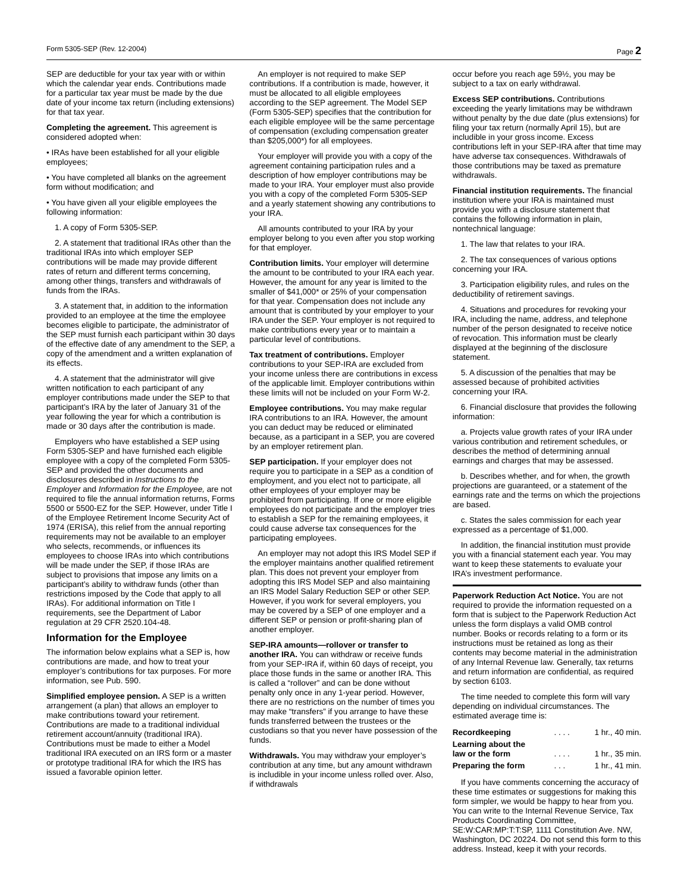Form 5305-SEP (Rev. 12-2004) Page 2
SEP are deductible for your tax year with or within which the calendar year ends. Contributions made for a particular tax year must be made by the due date of your income tax return (including extensions) for that tax year.
Completing the agreement. This agreement is considered adopted when:
• IRAs have been established for all your eligible employees;
• You have completed all blanks on the agreement form without modification; and
• You have given all your eligible employees the following information:
1. A copy of Form 5305-SEP.
2. A statement that traditional IRAs other than the traditional IRAs into which employer SEP contributions will be made may provide different rates of return and different terms concerning, among other things, transfers and withdrawals of funds from the IRAs.
3. A statement that, in addition to the information provided to an employee at the time the employee becomes eligible to participate, the administrator of the SEP must furnish each participant within 30 days of the effective date of any amendment to the SEP, a copy of the amendment and a written explanation of its effects.
4. A statement that the administrator will give written notification to each participant of any employer contributions made under the SEP to that participant’s IRA by the later of January 31 of the year following the year for which a contribution is made or 30 days after the contribution is made.
Employers who have established a SEP using Form 5305-SEP and have furnished each eligible employee with a copy of the completed Form 5305-SEP and provided the other documents and disclosures described in Instructions to the Employer and Information for the Employee, are not required to file the annual information returns, Forms 5500 or 5500-EZ for the SEP. However, under Title I of the Employee Retirement Income Security Act of 1974 (ERISA), this relief from the annual reporting requirements may not be available to an employer who selects, recommends, or influences its employees to choose IRAs into which contributions will be made under the SEP, if those IRAs are subject to provisions that impose any limits on a participant’s ability to withdraw funds (other than restrictions imposed by the Code that apply to all IRAs). For additional information on Title I requirements, see the Department of Labor regulation at 29 CFR 2520.104-48.
Information for the Employee
The information below explains what a SEP is, how contributions are made, and how to treat your employer’s contributions for tax purposes. For more information, see Pub. 590.
Simplified employee pension. A SEP is a written arrangement (a plan) that allows an employer to make contributions toward your retirement. Contributions are made to a traditional individual retirement account/annuity (traditional IRA). Contributions must be made to either a Model traditional IRA executed on an IRS form or a master or prototype traditional IRA for which the IRS has issued a favorable opinion letter.
An employer is not required to make SEP contributions. If a contribution is made, however, it must be allocated to all eligible employees according to the SEP agreement. The Model SEP (Form 5305-SEP) specifies that the contribution for each eligible employee will be the same percentage of compensation (excluding compensation greater than $205,000*) for all employees.
Your employer will provide you with a copy of the agreement containing participation rules and a description of how employer contributions may be made to your IRA. Your employer must also provide you with a copy of the completed Form 5305-SEP and a yearly statement showing any contributions to your IRA.
All amounts contributed to your IRA by your employer belong to you even after you stop working for that employer.
Contribution limits. Your employer will determine the amount to be contributed to your IRA each year. However, the amount for any year is limited to the smaller of $41,000* or 25% of your compensation for that year. Compensation does not include any amount that is contributed by your employer to your IRA under the SEP. Your employer is not required to make contributions every year or to maintain a particular level of contributions.
Tax treatment of contributions. Employer contributions to your SEP-IRA are excluded from your income unless there are contributions in excess of the applicable limit. Employer contributions within these limits will not be included on your Form W-2.
Employee contributions. You may make regular IRA contributions to an IRA. However, the amount you can deduct may be reduced or eliminated because, as a participant in a SEP, you are covered by an employer retirement plan.
SEP participation. If your employer does not require you to participate in a SEP as a condition of employment, and you elect not to participate, all other employees of your employer may be prohibited from participating. If one or more eligible employees do not participate and the employer tries to establish a SEP for the remaining employees, it could cause adverse tax consequences for the participating employees.
An employer may not adopt this IRS Model SEP if the employer maintains another qualified retirement plan. This does not prevent your employer from adopting this IRS Model SEP and also maintaining an IRS Model Salary Reduction SEP or other SEP. However, if you work for several employers, you may be covered by a SEP of one employer and a different SEP or pension or profit-sharing plan of another employer.
SEP-IRA amounts—rollover or transfer to another IRA. You can withdraw or receive funds from your SEP-IRA if, within 60 days of receipt, you place those funds in the same or another IRA. This is called a “rollover” and can be done without penalty only once in any 1-year period. However, there are no restrictions on the number of times you may make “transfers” if you arrange to have these funds transferred between the trustees or the custodians so that you never have possession of the funds.
Withdrawals. You may withdraw your employer’s contribution at any time, but any amount withdrawn is includible in your income unless rolled over. Also, if withdrawals
occur before you reach age 59½, you may be subject to a tax on early withdrawal.
Excess SEP contributions. Contributions exceeding the yearly limitations may be withdrawn without penalty by the due date (plus extensions) for filing your tax return (normally April 15), but are includible in your gross income. Excess contributions left in your SEP-IRA after that time may have adverse tax consequences. Withdrawals of those contributions may be taxed as premature withdrawals.
Financial institution requirements. The financial institution where your IRA is maintained must provide you with a disclosure statement that contains the following information in plain, nontechnical language:
1. The law that relates to your IRA.
2. The tax consequences of various options concerning your IRA.
3. Participation eligibility rules, and rules on the deductibility of retirement savings.
4. Situations and procedures for revoking your IRA, including the name, address, and telephone number of the person designated to receive notice of revocation. This information must be clearly displayed at the beginning of the disclosure statement.
5. A discussion of the penalties that may be assessed because of prohibited activities concerning your IRA.
6. Financial disclosure that provides the following information:
a. Projects value growth rates of your IRA under various contribution and retirement schedules, or describes the method of determining annual earnings and charges that may be assessed.
b. Describes whether, and for when, the growth projections are guaranteed, or a statement of the earnings rate and the terms on which the projections are based.
c. States the sales commission for each year expressed as a percentage of $1,000.
In addition, the financial institution must provide you with a financial statement each year. You may want to keep these statements to evaluate your IRA’s investment performance.
Paperwork Reduction Act Notice. You are not required to provide the information requested on a form that is subject to the Paperwork Reduction Act unless the form displays a valid OMB control number. Books or records relating to a form or its instructions must be retained as long as their contents may become material in the administration of any Internal Revenue law. Generally, tax returns and return information are confidential, as required by section 6103.
The time needed to complete this form will vary depending on individual circumstances. The estimated average time is:
| Recordkeeping | . . . . | 1 hr., 40 min. |
| Learning about the law or the form | . . . . | 1 hr., 35 min. |
| Preparing the form | . . . | 1 hr., 41 min. |
If you have comments concerning the accuracy of these time estimates or suggestions for making this form simpler, we would be happy to hear from you. You can write to the Internal Revenue Service, Tax Products Coordinating Committee, SE:W:CAR:MP:T:T:SP, 1111 Constitution Ave. NW, Washington, DC 20224. Do not send this form to this address. Instead, keep it with your records.